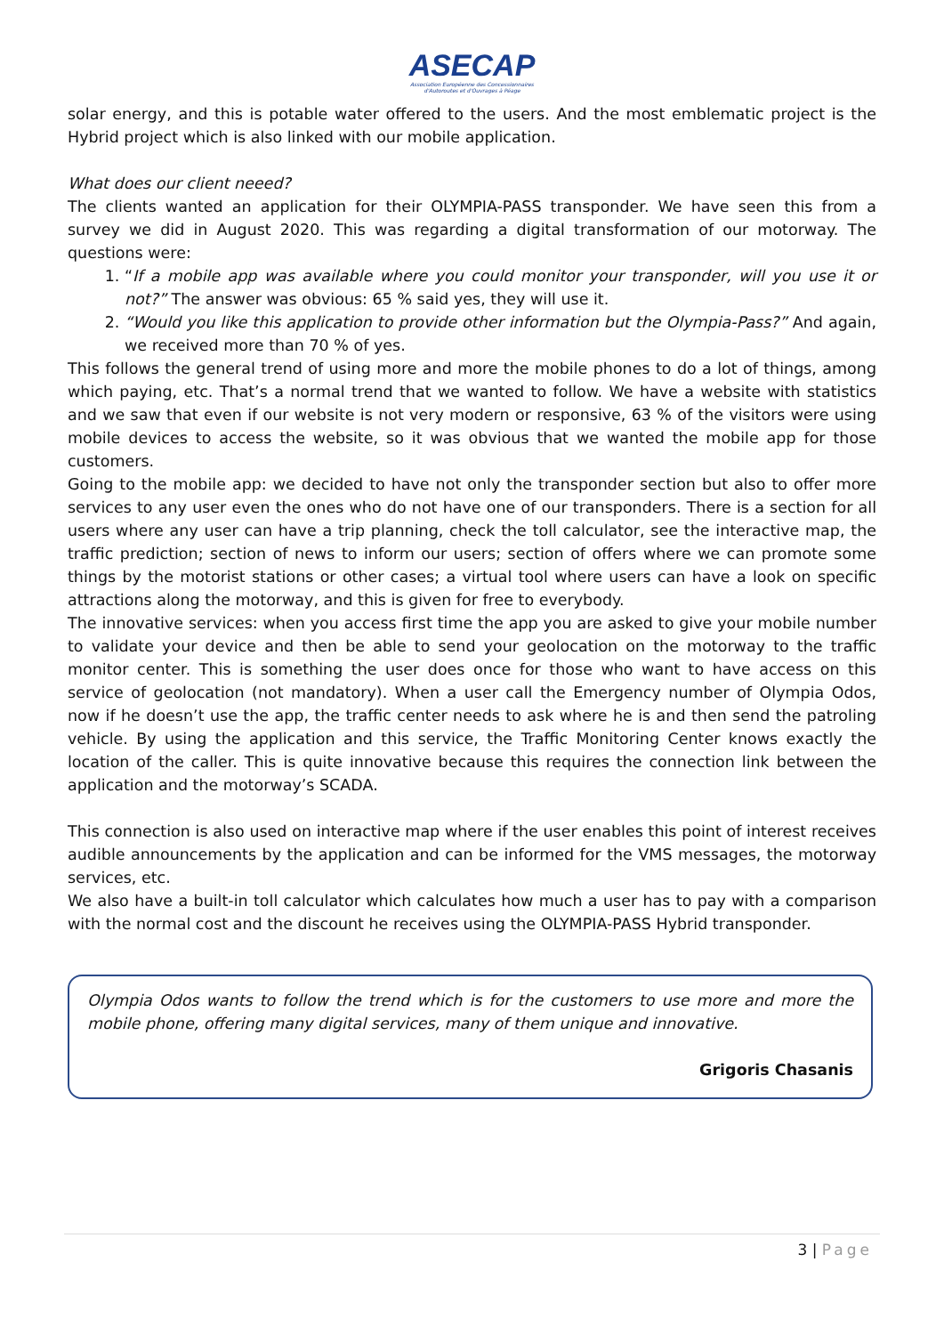ASECAP
Association Européenne des Concessionnaires
d'Autoroutes et d'Ouvrages à Péage
solar energy, and this is potable water offered to the users. And the most emblematic project is the Hybrid project which is also linked with our mobile application.
What does our client neeed?
The clients wanted an application for their OLYMPIA-PASS transponder. We have seen this from a survey we did in August 2020. This was regarding a digital transformation of our motorway. The questions were:
1. “If a mobile app was available where you could monitor your transponder, will you use it or not?” The answer was obvious: 65 % said yes, they will use it.
2. “Would you like this application to provide other information but the Olympia-Pass?” And again, we received more than 70 % of yes.
This follows the general trend of using more and more the mobile phones to do a lot of things, among which paying, etc. That’s a normal trend that we wanted to follow. We have a website with statistics and we saw that even if our website is not very modern or responsive, 63 % of the visitors were using mobile devices to access the website, so it was obvious that we wanted the mobile app for those customers.
Going to the mobile app: we decided to have not only the transponder section but also to offer more services to any user even the ones who do not have one of our transponders. There is a section for all users where any user can have a trip planning, check the toll calculator, see the interactive map, the traffic prediction; section of news to inform our users; section of offers where we can promote some things by the motorist stations or other cases; a virtual tool where users can have a look on specific attractions along the motorway, and this is given for free to everybody.
The innovative services: when you access first time the app you are asked to give your mobile number to validate your device and then be able to send your geolocation on the motorway to the traffic monitor center. This is something the user does once for those who want to have access on this service of geolocation (not mandatory). When a user call the Emergency number of Olympia Odos, now if he doesn’t use the app, the traffic center needs to ask where he is and then send the patroling vehicle. By using the application and this service, the Traffic Monitoring Center knows exactly the location of the caller. This is quite innovative because this requires the connection link between the application and the motorway’s SCADA.
This connection is also used on interactive map where if the user enables this point of interest receives audible announcements by the application and can be informed for the VMS messages, the motorway services, etc.
We also have a built-in toll calculator which calculates how much a user has to pay with a comparison with the normal cost and the discount he receives using the OLYMPIA-PASS Hybrid transponder.
Olympia Odos wants to follow the trend which is for the customers to use more and more the mobile phone, offering many digital services, many of them unique and innovative.
Grigoris Chasanis
3 | Page